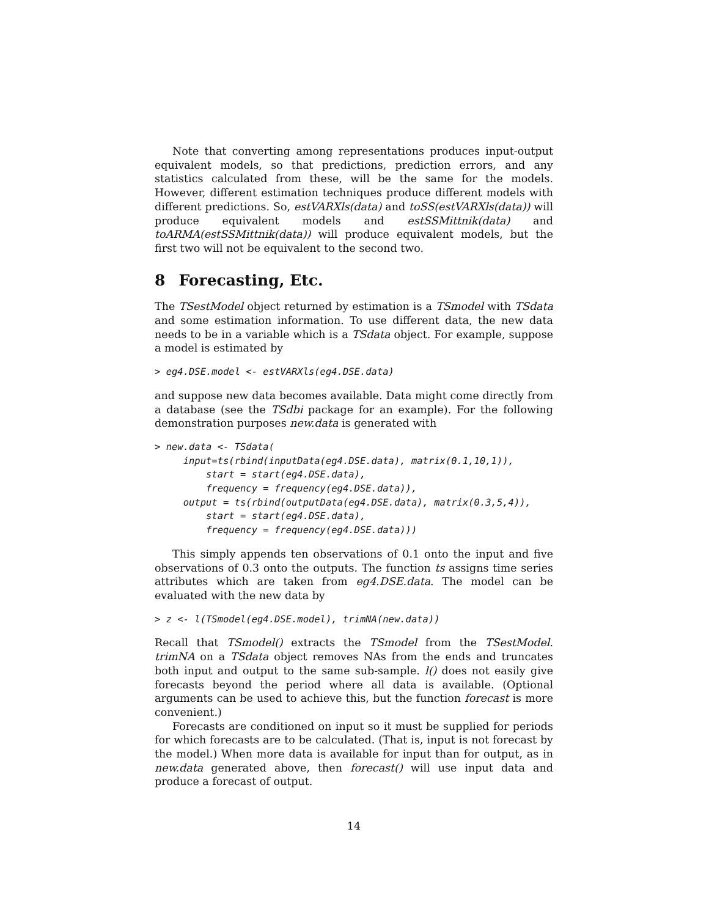Note that converting among representations produces input-output equivalent models, so that predictions, prediction errors, and any statistics calculated from these, will be the same for the models. However, different estimation techniques produce different models with different predictions. So, estVARXls(data) and toSS(estVARXls(data)) will produce equivalent models and estSSMittnik(data) and toARMA(estSSMittnik(data)) will produce equivalent models, but the first two will not be equivalent to the second two.
8 Forecasting, Etc.
The TSestModel object returned by estimation is a TSmodel with TSdata and some estimation information. To use different data, the new data needs to be in a variable which is a TSdata object. For example, suppose a model is estimated by
> eg4.DSE.model <- estVARXls(eg4.DSE.data)
and suppose new data becomes available. Data might come directly from a database (see the TSdbi package for an example). For the following demonstration purposes new.data is generated with
> new.data <- TSdata(
     input=ts(rbind(inputData(eg4.DSE.data), matrix(0.1,10,1)),
         start = start(eg4.DSE.data),
         frequency = frequency(eg4.DSE.data)),
     output = ts(rbind(outputData(eg4.DSE.data), matrix(0.3,5,4)),
         start = start(eg4.DSE.data),
         frequency = frequency(eg4.DSE.data)))
This simply appends ten observations of 0.1 onto the input and five observations of 0.3 onto the outputs. The function ts assigns time series attributes which are taken from eg4.DSE.data. The model can be evaluated with the new data by
> z <- l(TSmodel(eg4.DSE.model), trimNA(new.data))
Recall that TSmodel() extracts the TSmodel from the TSestModel. trimNA on a TSdata object removes NAs from the ends and truncates both input and output to the same sub-sample. l() does not easily give forecasts beyond the period where all data is available. (Optional arguments can be used to achieve this, but the function forecast is more convenient.)
Forecasts are conditioned on input so it must be supplied for periods for which forecasts are to be calculated. (That is, input is not forecast by the model.) When more data is available for input than for output, as in new.data generated above, then forecast() will use input data and produce a forecast of output.
14